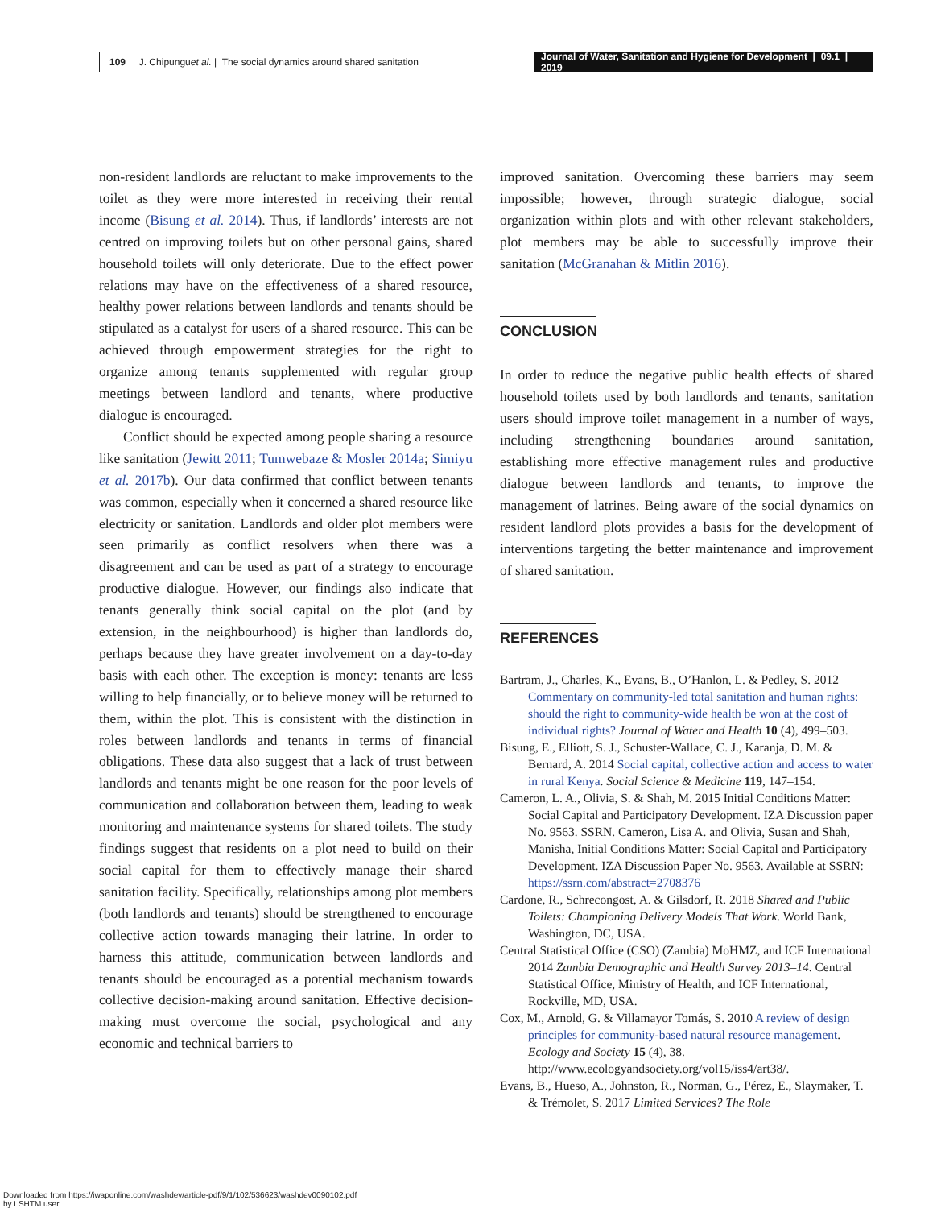109 J. Chipungu et al. | The social dynamics around shared sanitation
Journal of Water, Sanitation and Hygiene for Development | 09.1 | 2019
non-resident landlords are reluctant to make improvements to the toilet as they were more interested in receiving their rental income (Bisung et al. 2014). Thus, if landlords’ interests are not centred on improving toilets but on other personal gains, shared household toilets will only deteriorate. Due to the effect power relations may have on the effectiveness of a shared resource, healthy power relations between landlords and tenants should be stipulated as a catalyst for users of a shared resource. This can be achieved through empowerment strategies for the right to organize among tenants supplemented with regular group meetings between landlord and tenants, where productive dialogue is encouraged.
Conflict should be expected among people sharing a resource like sanitation (Jewitt 2011; Tumwebaze & Mosler 2014a; Simiyu et al. 2017b). Our data confirmed that conflict between tenants was common, especially when it concerned a shared resource like electricity or sanitation. Landlords and older plot members were seen primarily as conflict resolvers when there was a disagreement and can be used as part of a strategy to encourage productive dialogue. However, our findings also indicate that tenants generally think social capital on the plot (and by extension, in the neighbourhood) is higher than landlords do, perhaps because they have greater involvement on a day-to-day basis with each other. The exception is money: tenants are less willing to help financially, or to believe money will be returned to them, within the plot. This is consistent with the distinction in roles between landlords and tenants in terms of financial obligations. These data also suggest that a lack of trust between landlords and tenants might be one reason for the poor levels of communication and collaboration between them, leading to weak monitoring and maintenance systems for shared toilets. The study findings suggest that residents on a plot need to build on their social capital for them to effectively manage their shared sanitation facility. Specifically, relationships among plot members (both landlords and tenants) should be strengthened to encourage collective action towards managing their latrine. In order to harness this attitude, communication between landlords and tenants should be encouraged as a potential mechanism towards collective decision-making around sanitation. Effective decision-making must overcome the social, psychological and any economic and technical barriers to
improved sanitation. Overcoming these barriers may seem impossible; however, through strategic dialogue, social organization within plots and with other relevant stakeholders, plot members may be able to successfully improve their sanitation (McGranahan & Mitlin 2016).
CONCLUSION
In order to reduce the negative public health effects of shared household toilets used by both landlords and tenants, sanitation users should improve toilet management in a number of ways, including strengthening boundaries around sanitation, establishing more effective management rules and productive dialogue between landlords and tenants, to improve the management of latrines. Being aware of the social dynamics on resident landlord plots provides a basis for the development of interventions targeting the better maintenance and improvement of shared sanitation.
REFERENCES
Bartram, J., Charles, K., Evans, B., O’Hanlon, L. & Pedley, S. 2012 Commentary on community-led total sanitation and human rights: should the right to community-wide health be won at the cost of individual rights? Journal of Water and Health 10 (4), 499–503.
Bisung, E., Elliott, S. J., Schuster-Wallace, C. J., Karanja, D. M. & Bernard, A. 2014 Social capital, collective action and access to water in rural Kenya. Social Science & Medicine 119, 147–154.
Cameron, L. A., Olivia, S. & Shah, M. 2015 Initial Conditions Matter: Social Capital and Participatory Development. IZA Discussion paper No. 9563. SSRN. Cameron, Lisa A. and Olivia, Susan and Shah, Manisha, Initial Conditions Matter: Social Capital and Participatory Development. IZA Discussion Paper No. 9563. Available at SSRN: https://ssrn.com/abstract=2708376
Cardone, R., Schrecongost, A. & Gilsdorf, R. 2018 Shared and Public Toilets: Championing Delivery Models That Work. World Bank, Washington, DC, USA.
Central Statistical Office (CSO) (Zambia) MoHMZ, and ICF International 2014 Zambia Demographic and Health Survey 2013–14. Central Statistical Office, Ministry of Health, and ICF International, Rockville, MD, USA.
Cox, M., Arnold, G. & Villamayor Tomás, S. 2010 A review of design principles for community-based natural resource management. Ecology and Society 15 (4), 38. http://www.ecologyandsociety.org/vol15/iss4/art38/.
Evans, B., Hueso, A., Johnston, R., Norman, G., Pérez, E., Slaymaker, T. & Trémolet, S. 2017 Limited Services? The Role
Downloaded from https://iwaponline.com/washdev/article-pdf/9/1/102/536623/washdev0090102.pdf
by LSHTM user